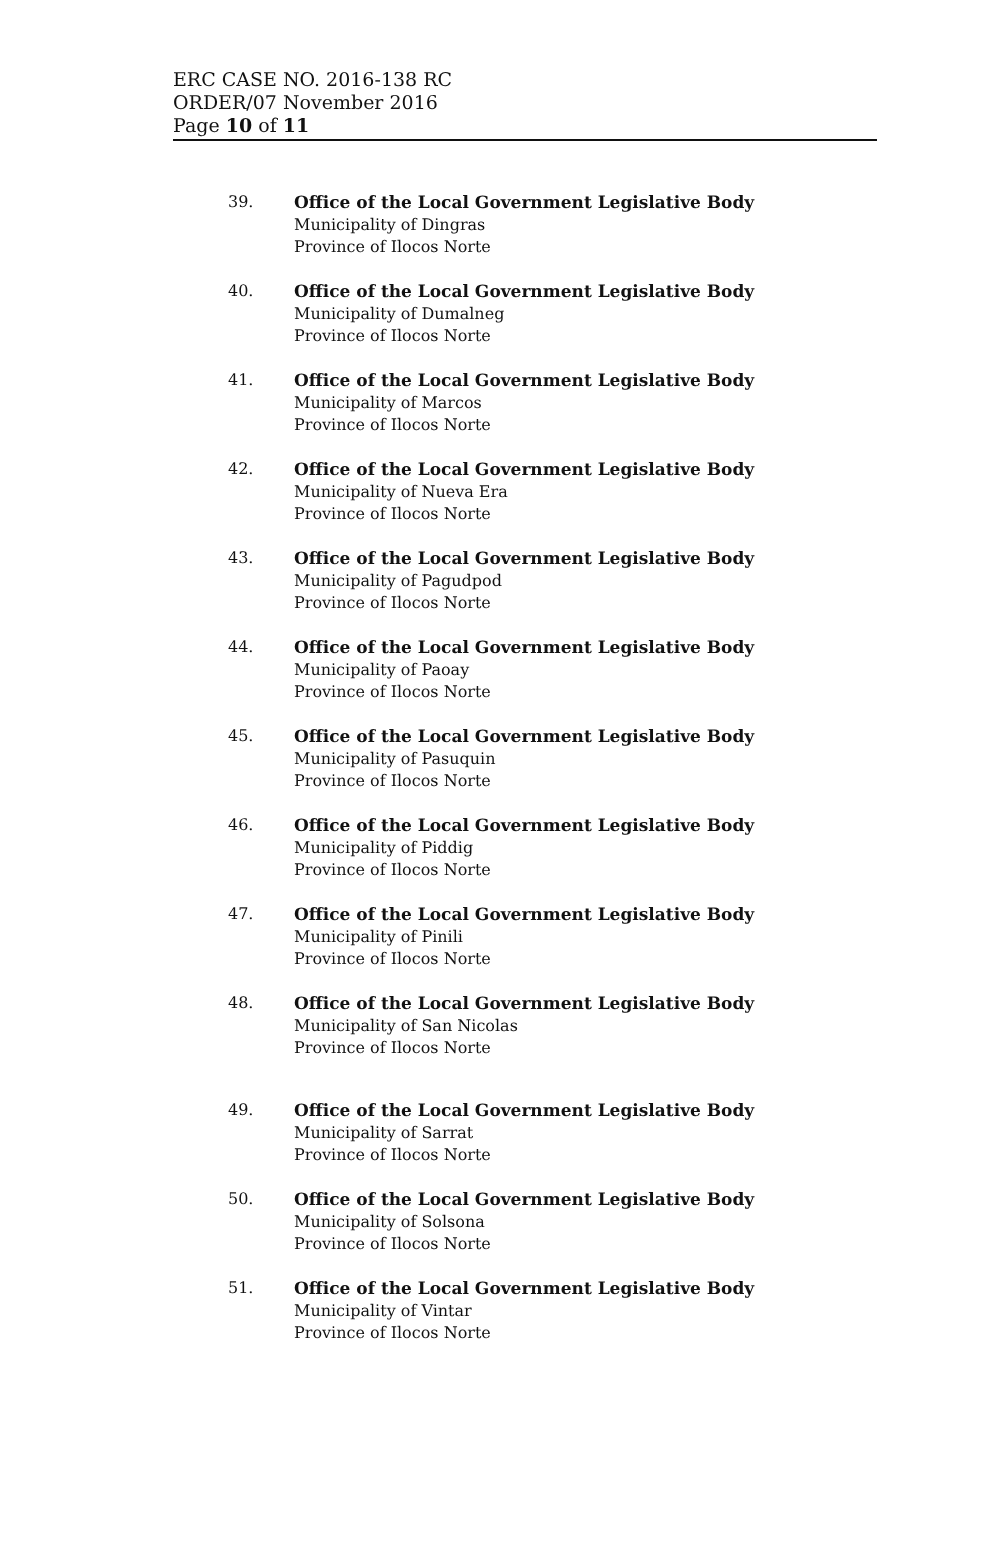ERC CASE NO. 2016-138 RC
ORDER/07 November 2016
Page 10 of 11
39. Office of the Local Government Legislative Body
Municipality of Dingras
Province of Ilocos Norte
40. Office of the Local Government Legislative Body
Municipality of Dumalneg
Province of Ilocos Norte
41. Office of the Local Government Legislative Body
Municipality of Marcos
Province of Ilocos Norte
42. Office of the Local Government Legislative Body
Municipality of Nueva Era
Province of Ilocos Norte
43. Office of the Local Government Legislative Body
Municipality of Pagudpod
Province of Ilocos Norte
44. Office of the Local Government Legislative Body
Municipality of Paoay
Province of Ilocos Norte
45. Office of the Local Government Legislative Body
Municipality of Pasuquin
Province of Ilocos Norte
46. Office of the Local Government Legislative Body
Municipality of Piddig
Province of Ilocos Norte
47. Office of the Local Government Legislative Body
Municipality of Pinili
Province of Ilocos Norte
48. Office of the Local Government Legislative Body
Municipality of San Nicolas
Province of Ilocos Norte
49. Office of the Local Government Legislative Body
Municipality of Sarrat
Province of Ilocos Norte
50. Office of the Local Government Legislative Body
Municipality of Solsona
Province of Ilocos Norte
51. Office of the Local Government Legislative Body
Municipality of Vintar
Province of Ilocos Norte